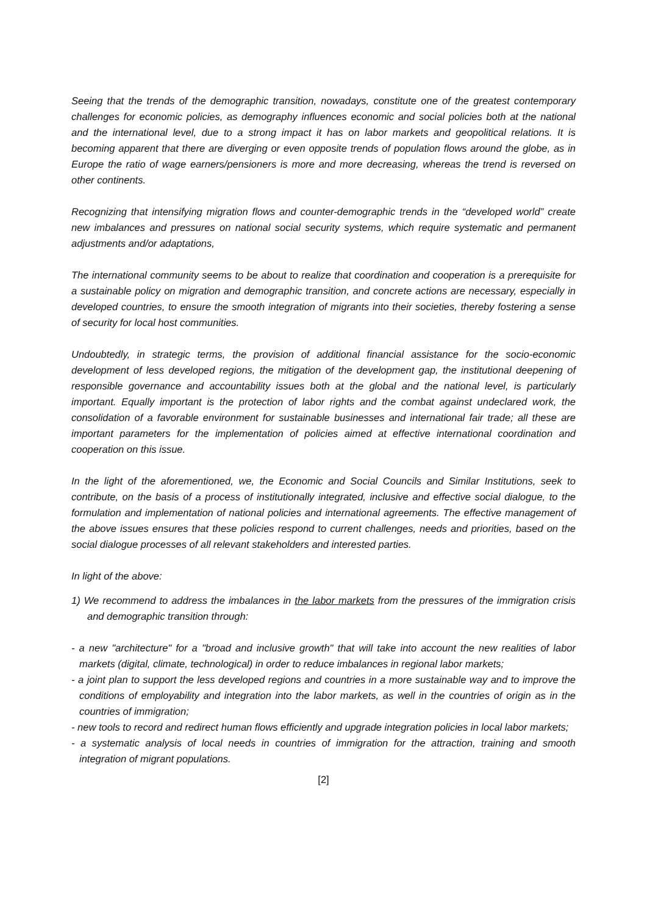Seeing that the trends of the demographic transition, nowadays, constitute one of the greatest contemporary challenges for economic policies, as demography influences economic and social policies both at the national and the international level, due to a strong impact it has on labor markets and geopolitical relations. It is becoming apparent that there are diverging or even opposite trends of population flows around the globe, as in Europe the ratio of wage earners/pensioners is more and more decreasing, whereas the trend is reversed on other continents.
Recognizing that intensifying migration flows and counter-demographic trends in the “developed world” create new imbalances and pressures on national social security systems, which require systematic and permanent adjustments and/or adaptations,
The international community seems to be about to realize that coordination and cooperation is a prerequisite for a sustainable policy on migration and demographic transition, and concrete actions are necessary, especially in developed countries, to ensure the smooth integration of migrants into their societies, thereby fostering a sense of security for local host communities.
Undoubtedly, in strategic terms, the provision of additional financial assistance for the socio-economic development of less developed regions, the mitigation of the development gap, the institutional deepening of responsible governance and accountability issues both at the global and the national level, is particularly important. Equally important is the protection of labor rights and the combat against undeclared work, the consolidation of a favorable environment for sustainable businesses and international fair trade; all these are important parameters for the implementation of policies aimed at effective international coordination and cooperation on this issue.
In the light of the aforementioned, we, the Economic and Social Councils and Similar Institutions, seek to contribute, on the basis of a process of institutionally integrated, inclusive and effective social dialogue, to the formulation and implementation of national policies and international agreements. The effective management of the above issues ensures that these policies respond to current challenges, needs and priorities, based on the social dialogue processes of all relevant stakeholders and interested parties.
In light of the above:
1) We recommend to address the imbalances in the labor markets from the pressures of the immigration crisis and demographic transition through:
- a new "architecture" for a "broad and inclusive growth" that will take into account the new realities of labor markets (digital, climate, technological) in order to reduce imbalances in regional labor markets;
- a joint plan to support the less developed regions and countries in a more sustainable way and to improve the conditions of employability and integration into the labor markets, as well in the countries of origin as in the countries of immigration;
- new tools to record and redirect human flows efficiently and upgrade integration policies in local labor markets;
- a systematic analysis of local needs in countries of immigration for the attraction, training and smooth integration of migrant populations.
[2]